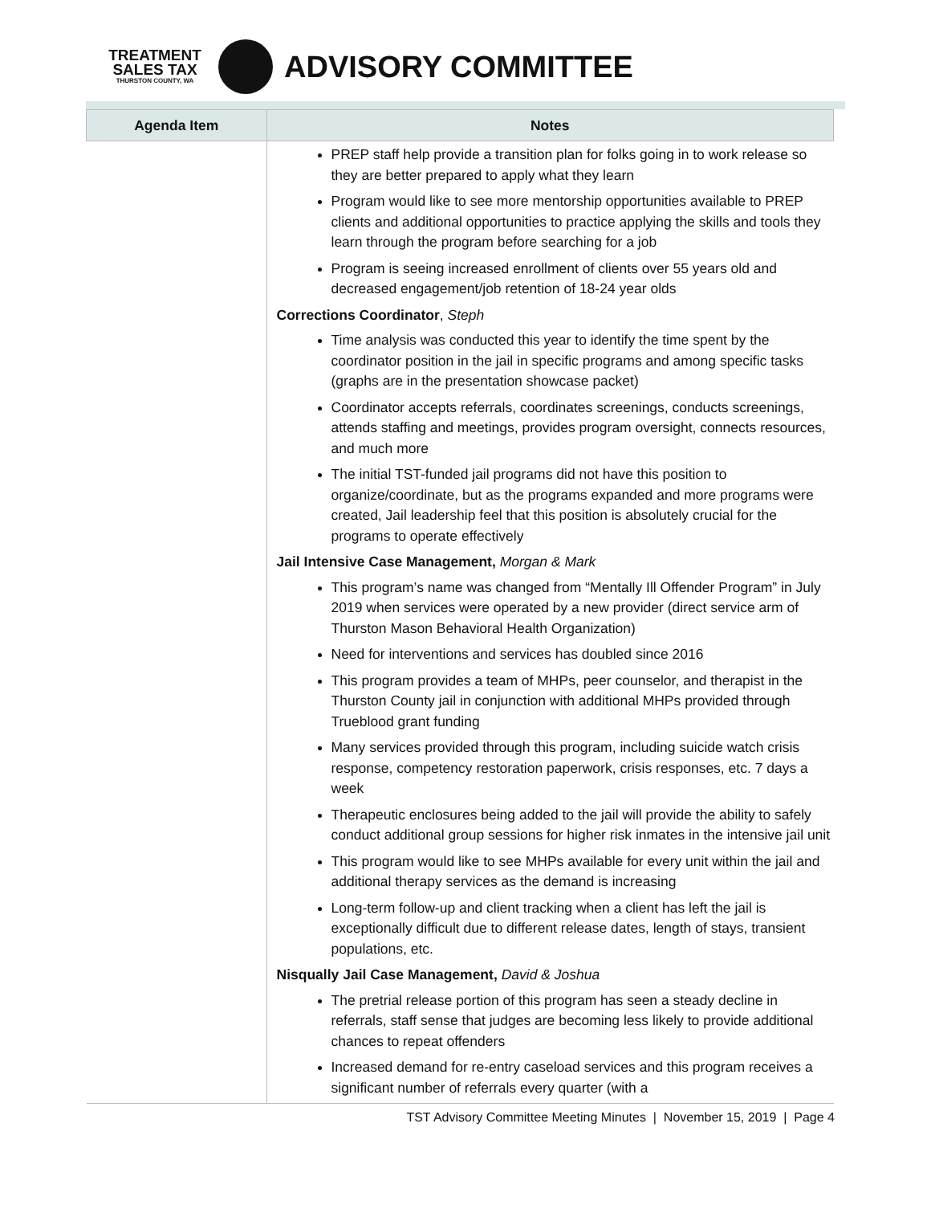TREATMENT
SALES TAX
THURSTON COUNTY, WA
ADVISORY COMMITTEE
| Agenda Item | Notes |
| --- | --- |
| | PREP staff help provide a transition plan for folks going in to work release so they are better prepared to apply what they learn Program would like to see more mentorship opportunities available to PREP clients and additional opportunities to practice applying the skills and tools they learn through the program before searching for a job Program is seeing increased enrollment of clients over 55 years old and decreased engagement/job retention of 18-24 year olds Corrections Coordinator , Steph Time analysis was conducted this year to identify the time spent by the coordinator position in the jail in specific programs and among specific tasks (graphs are in the presentation showcase packet) Coordinator accepts referrals, coordinates screenings, conducts screenings, attends staffing and meetings, provides program oversight, connects resources, and much more The initial TST-funded jail programs did not have this position to organize/coordinate, but as the programs expanded and more programs were created, Jail leadership feel that this position is absolutely crucial for the programs to operate effectively Jail Intensive Case Management, Morgan & Mark This program’s name was changed from “Mentally Ill Offender Program” in July 2019 when services were operated by a new provider (direct service arm of Thurston Mason Behavioral Health Organization) Need for interventions and services has doubled since 2016 This program provides a team of MHPs, peer counselor, and therapist in the Thurston County jail in conjunction with additional MHPs provided through Trueblood grant funding Many services provided through this program, including suicide watch crisis response, competency restoration paperwork, crisis responses, etc. 7 days a week Therapeutic enclosures being added to the jail will provide the ability to safely conduct additional group sessions for higher risk inmates in the intensive jail unit This program would like to see MHPs available for every unit within the jail and additional therapy services as the demand is increasing Long-term follow-up and client tracking when a client has left the jail is exceptionally difficult due to different release dates, length of stays, transient populations, etc. Nisqually Jail Case Management, David & Joshua The pretrial release portion of this program has seen a steady decline in referrals, staff sense that judges are becoming less likely to provide additional chances to repeat offenders Increased demand for re-entry caseload services and this program receives a significant number of referrals every quarter (with a |
TST Advisory Committee Meeting Minutes | November 15, 2019 | Page 4